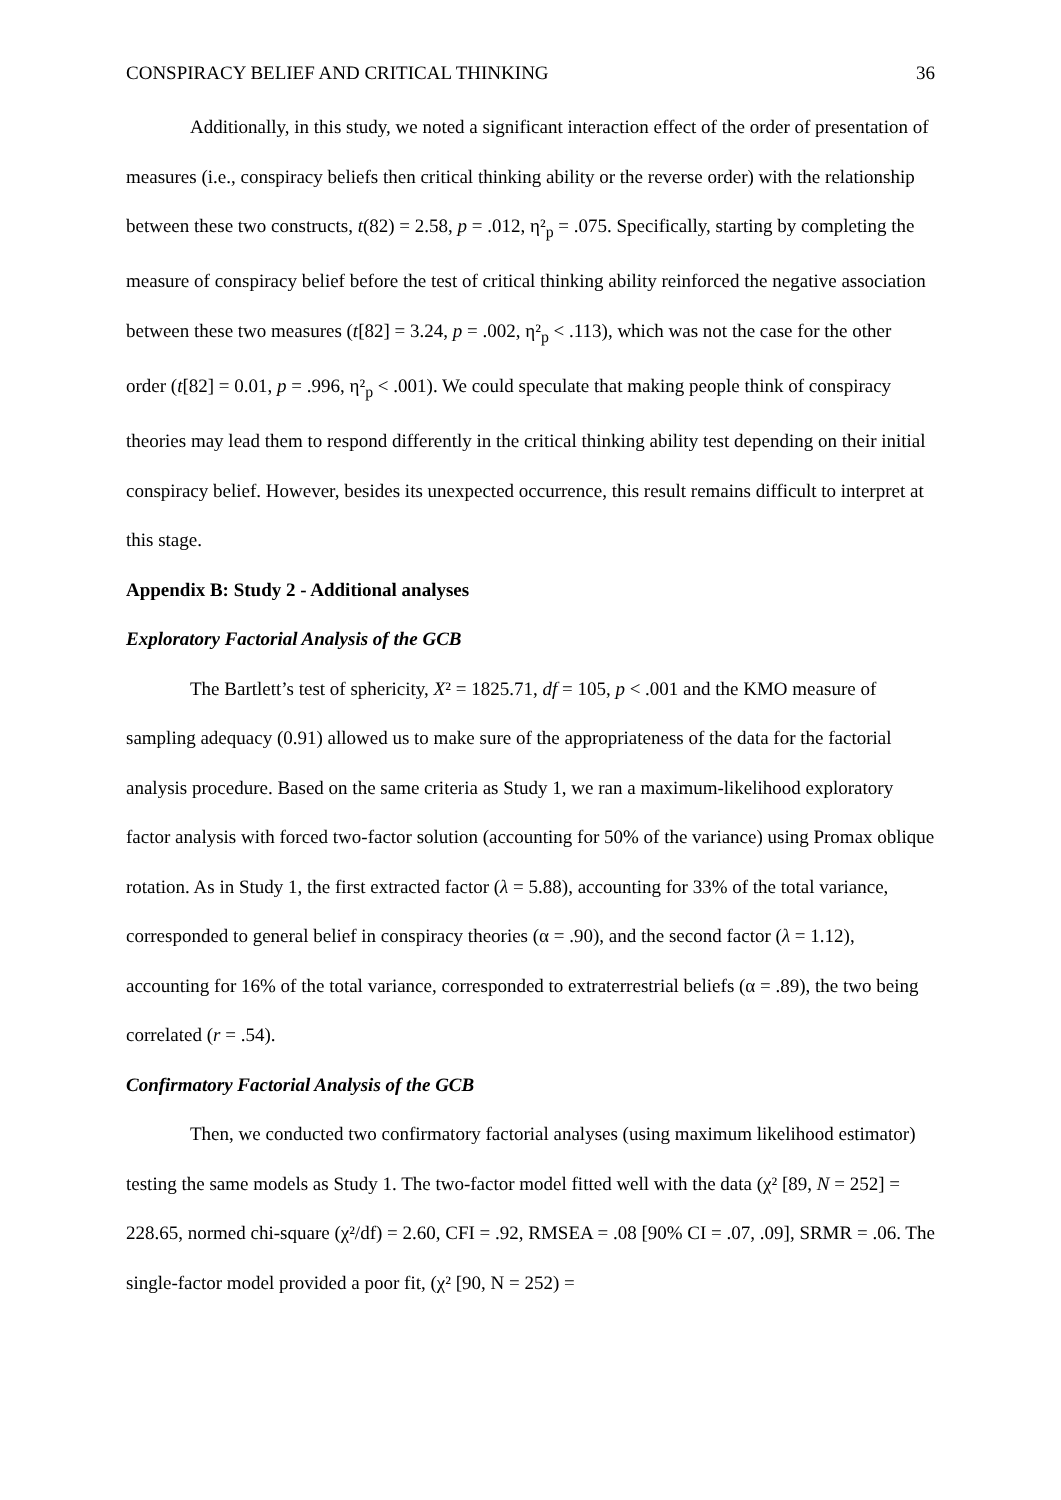CONSPIRACY BELIEF AND CRITICAL THINKING 36
Additionally, in this study, we noted a significant interaction effect of the order of presentation of measures (i.e., conspiracy beliefs then critical thinking ability or the reverse order) with the relationship between these two constructs, t(82) = 2.58, p = .012, η²<sub>p</sub> = .075. Specifically, starting by completing the measure of conspiracy belief before the test of critical thinking ability reinforced the negative association between these two measures (t[82] = 3.24, p = .002, η²<sub>p</sub> < .113), which was not the case for the other order (t[82] = 0.01, p = .996, η²<sub>p</sub> < .001). We could speculate that making people think of conspiracy theories may lead them to respond differently in the critical thinking ability test depending on their initial conspiracy belief. However, besides its unexpected occurrence, this result remains difficult to interpret at this stage.
Appendix B: Study 2 - Additional analyses
Exploratory Factorial Analysis of the GCB
The Bartlett’s test of sphericity, X² = 1825.71, df = 105, p < .001 and the KMO measure of sampling adequacy (0.91) allowed us to make sure of the appropriateness of the data for the factorial analysis procedure. Based on the same criteria as Study 1, we ran a maximum-likelihood exploratory factor analysis with forced two-factor solution (accounting for 50% of the variance) using Promax oblique rotation. As in Study 1, the first extracted factor (λ = 5.88), accounting for 33% of the total variance, corresponded to general belief in conspiracy theories (α = .90), and the second factor (λ = 1.12), accounting for 16% of the total variance, corresponded to extraterrestrial beliefs (α = .89), the two being correlated (r = .54).
Confirmatory Factorial Analysis of the GCB
Then, we conducted two confirmatory factorial analyses (using maximum likelihood estimator) testing the same models as Study 1. The two-factor model fitted well with the data (χ² [89, N = 252] = 228.65, normed chi-square (χ²/df) = 2.60, CFI = .92, RMSEA = .08 [90% CI = .07, .09], SRMR = .06. The single-factor model provided a poor fit, (χ² [90, N = 252) =